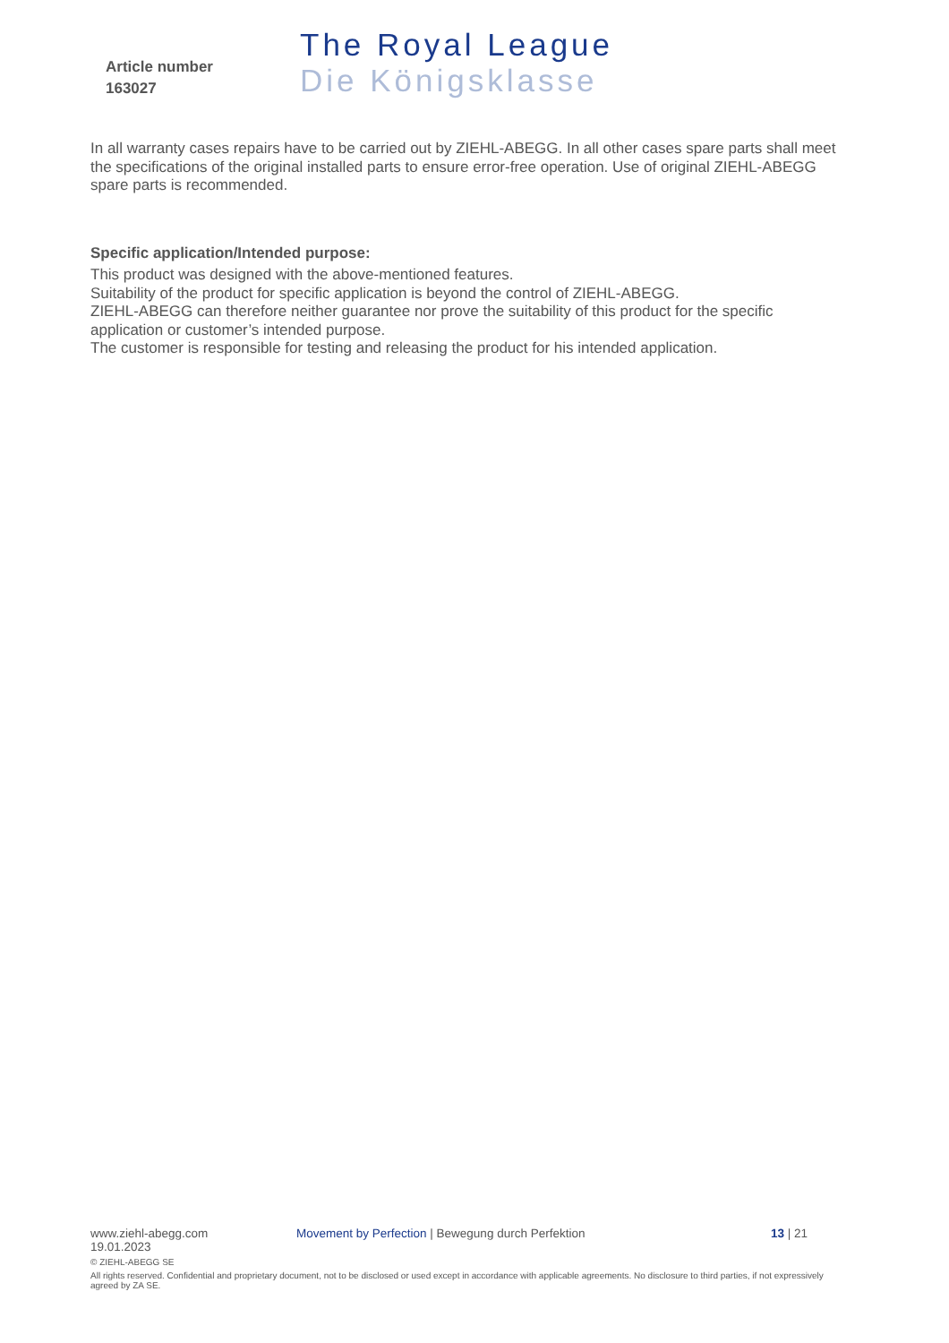Article number
163027
The Royal League
Die Königsklasse
In all warranty cases repairs have to be carried out by ZIEHL-ABEGG. In all other cases spare parts shall meet the specifications of the original installed parts to ensure error-free operation. Use of original ZIEHL-ABEGG spare parts is recommended.
Specific application/Intended purpose:
This product was designed with the above-mentioned features.
Suitability of the product for specific application is beyond the control of ZIEHL-ABEGG.
ZIEHL-ABEGG can therefore neither guarantee nor prove the suitability of this product for the specific application or customer’s intended purpose.
The customer is responsible for testing and releasing the product for his intended application.
www.ziehl-abegg.com Movement by Perfection | Bewegung durch Perfektion 13 | 21
19.01.2023
© ZIEHL-ABEGG SE
All rights reserved. Confidential and proprietary document, not to be disclosed or used except in accordance with applicable agreements. No disclosure to third parties, if not expressively agreed by ZA SE.